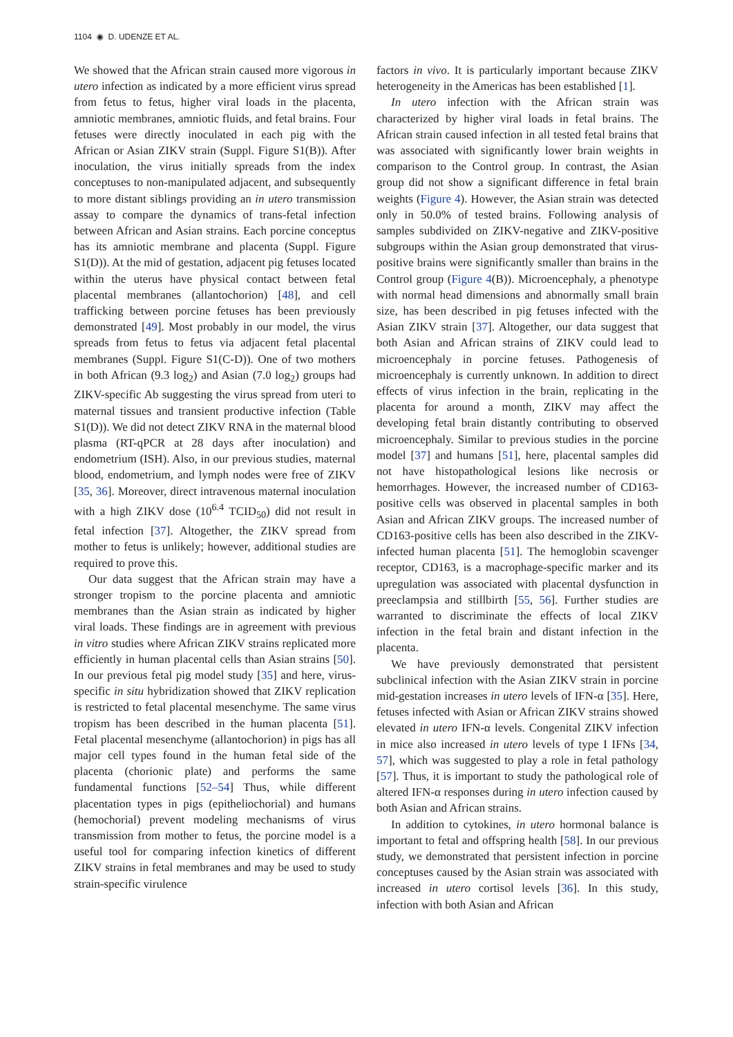1104 ◉ D. UDENZE ET AL.
We showed that the African strain caused more vigorous in utero infection as indicated by a more efficient virus spread from fetus to fetus, higher viral loads in the placenta, amniotic membranes, amniotic fluids, and fetal brains. Four fetuses were directly inoculated in each pig with the African or Asian ZIKV strain (Suppl. Figure S1(B)). After inoculation, the virus initially spreads from the index conceptuses to non-manipulated adjacent, and subsequently to more distant siblings providing an in utero transmission assay to compare the dynamics of trans-fetal infection between African and Asian strains. Each porcine conceptus has its amniotic membrane and placenta (Suppl. Figure S1(D)). At the mid of gestation, adjacent pig fetuses located within the uterus have physical contact between fetal placental membranes (allantochorion) [48], and cell trafficking between porcine fetuses has been previously demonstrated [49]. Most probably in our model, the virus spreads from fetus to fetus via adjacent fetal placental membranes (Suppl. Figure S1(C-D)). One of two mothers in both African (9.3 log<sub>2</sub>) and Asian (7.0 log<sub>2</sub>) groups had ZIKV-specific Ab suggesting the virus spread from uteri to maternal tissues and transient productive infection (Table S1(D)). We did not detect ZIKV RNA in the maternal blood plasma (RT-qPCR at 28 days after inoculation) and endometrium (ISH). Also, in our previous studies, maternal blood, endometrium, and lymph nodes were free of ZIKV [35, 36]. Moreover, direct intravenous maternal inoculation with a high ZIKV dose (10<sup>6.4</sup> TCID<sub>50</sub>) did not result in fetal infection [37]. Altogether, the ZIKV spread from mother to fetus is unlikely; however, additional studies are required to prove this.
Our data suggest that the African strain may have a stronger tropism to the porcine placenta and amniotic membranes than the Asian strain as indicated by higher viral loads. These findings are in agreement with previous in vitro studies where African ZIKV strains replicated more efficiently in human placental cells than Asian strains [50]. In our previous fetal pig model study [35] and here, virus-specific in situ hybridization showed that ZIKV replication is restricted to fetal placental mesenchyme. The same virus tropism has been described in the human placenta [51]. Fetal placental mesenchyme (allantochorion) in pigs has all major cell types found in the human fetal side of the placenta (chorionic plate) and performs the same fundamental functions [52–54] Thus, while different placentation types in pigs (epitheliochorial) and humans (hemochorial) prevent modeling mechanisms of virus transmission from mother to fetus, the porcine model is a useful tool for comparing infection kinetics of different ZIKV strains in fetal membranes and may be used to study strain-specific virulence
factors in vivo. It is particularly important because ZIKV heterogeneity in the Americas has been established [1].
In utero infection with the African strain was characterized by higher viral loads in fetal brains. The African strain caused infection in all tested fetal brains that was associated with significantly lower brain weights in comparison to the Control group. In contrast, the Asian group did not show a significant difference in fetal brain weights (Figure 4). However, the Asian strain was detected only in 50.0% of tested brains. Following analysis of samples subdivided on ZIKV-negative and ZIKV-positive subgroups within the Asian group demonstrated that virus-positive brains were significantly smaller than brains in the Control group (Figure 4(B)). Microencephaly, a phenotype with normal head dimensions and abnormally small brain size, has been described in pig fetuses infected with the Asian ZIKV strain [37]. Altogether, our data suggest that both Asian and African strains of ZIKV could lead to microencephaly in porcine fetuses. Pathogenesis of microencephaly is currently unknown. In addition to direct effects of virus infection in the brain, replicating in the placenta for around a month, ZIKV may affect the developing fetal brain distantly contributing to observed microencephaly. Similar to previous studies in the porcine model [37] and humans [51], here, placental samples did not have histopathological lesions like necrosis or hemorrhages. However, the increased number of CD163-positive cells was observed in placental samples in both Asian and African ZIKV groups. The increased number of CD163-positive cells has been also described in the ZIKV-infected human placenta [51]. The hemoglobin scavenger receptor, CD163, is a macrophage-specific marker and its upregulation was associated with placental dysfunction in preeclampsia and stillbirth [55, 56]. Further studies are warranted to discriminate the effects of local ZIKV infection in the fetal brain and distant infection in the placenta.
We have previously demonstrated that persistent subclinical infection with the Asian ZIKV strain in porcine mid-gestation increases in utero levels of IFN-α [35]. Here, fetuses infected with Asian or African ZIKV strains showed elevated in utero IFN-α levels. Congenital ZIKV infection in mice also increased in utero levels of type I IFNs [34, 57], which was suggested to play a role in fetal pathology [57]. Thus, it is important to study the pathological role of altered IFN-α responses during in utero infection caused by both Asian and African strains.
In addition to cytokines, in utero hormonal balance is important to fetal and offspring health [58]. In our previous study, we demonstrated that persistent infection in porcine conceptuses caused by the Asian strain was associated with increased in utero cortisol levels [36]. In this study, infection with both Asian and African